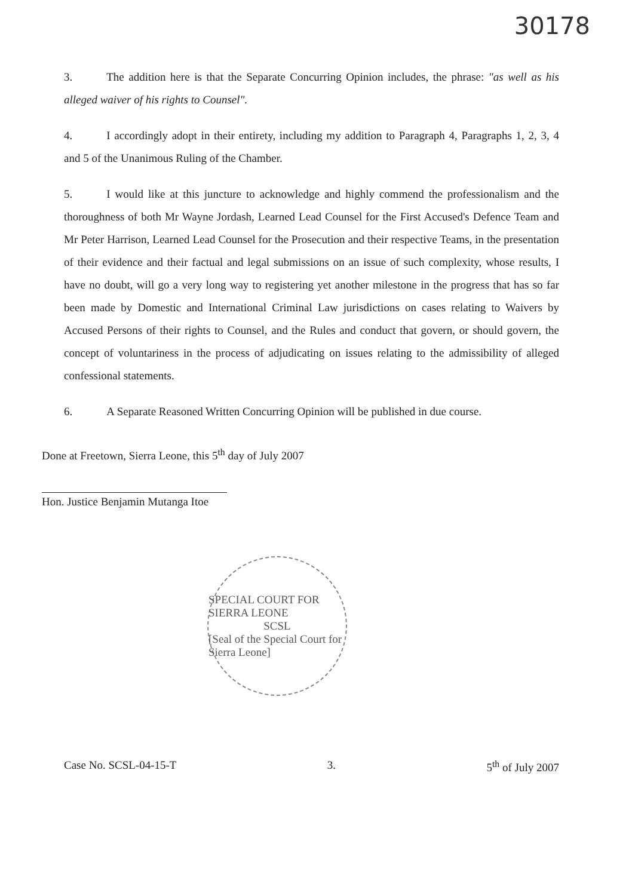30178
3. The addition here is that the Separate Concurring Opinion includes, the phrase: "as well as his alleged waiver of his rights to Counsel".
4. I accordingly adopt in their entirety, including my addition to Paragraph 4, Paragraphs 1, 2, 3, 4 and 5 of the Unanimous Ruling of the Chamber.
5. I would like at this juncture to acknowledge and highly commend the professionalism and the thoroughness of both Mr Wayne Jordash, Learned Lead Counsel for the First Accused's Defence Team and Mr Peter Harrison, Learned Lead Counsel for the Prosecution and their respective Teams, in the presentation of their evidence and their factual and legal submissions on an issue of such complexity, whose results, I have no doubt, will go a very long way to registering yet another milestone in the progress that has so far been made by Domestic and International Criminal Law jurisdictions on cases relating to Waivers by Accused Persons of their rights to Counsel, and the Rules and conduct that govern, or should govern, the concept of voluntariness in the process of adjudicating on issues relating to the admissibility of alleged confessional statements.
6. A Separate Reasoned Written Concurring Opinion will be published in due course.
Done at Freetown, Sierra Leone, this 5<sup>th</sup> day of July 2007
Hon. Justice Benjamin Mutanga Itoe
SPECIAL COURT FOR SIERRA LEONE
SCSL
[Seal of the Special Court for Sierra Leone]
Case No. SCSL-04-15-T 3. 5<sup>th</sup> of July 2007